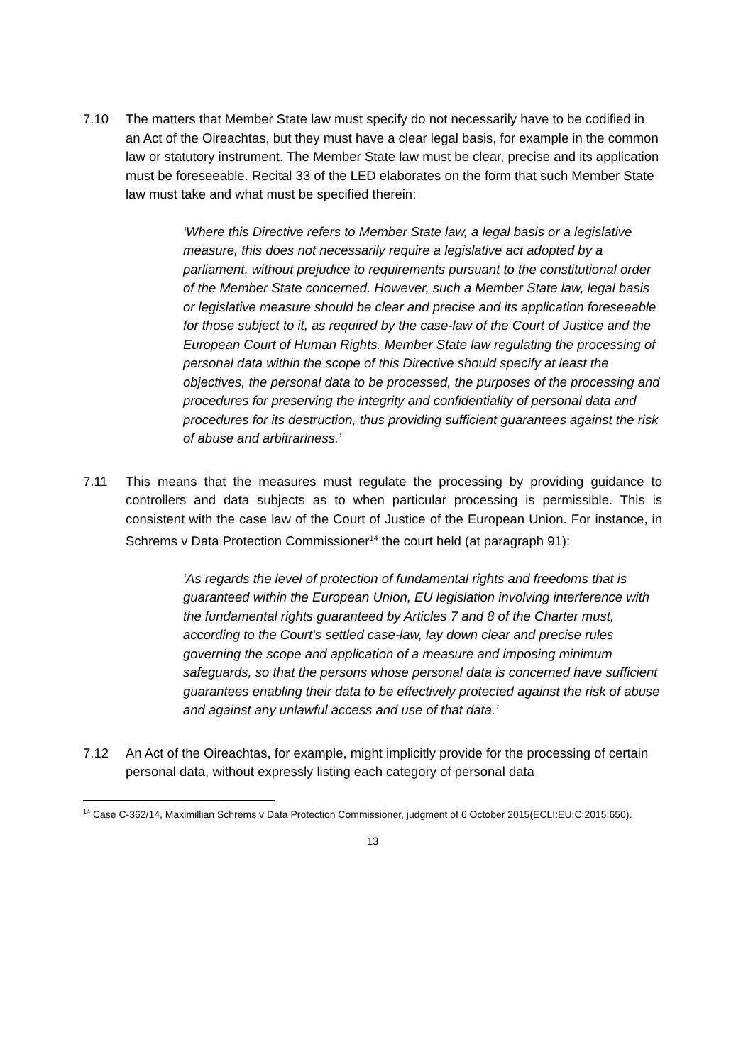7.10 The matters that Member State law must specify do not necessarily have to be codified in an Act of the Oireachtas, but they must have a clear legal basis, for example in the common law or statutory instrument. The Member State law must be clear, precise and its application must be foreseeable. Recital 33 of the LED elaborates on the form that such Member State law must take and what must be specified therein:
‘Where this Directive refers to Member State law, a legal basis or a legislative measure, this does not necessarily require a legislative act adopted by a parliament, without prejudice to requirements pursuant to the constitutional order of the Member State concerned. However, such a Member State law, legal basis or legislative measure should be clear and precise and its application foreseeable for those subject to it, as required by the case-law of the Court of Justice and the European Court of Human Rights. Member State law regulating the processing of personal data within the scope of this Directive should specify at least the objectives, the personal data to be processed, the purposes of the processing and procedures for preserving the integrity and confidentiality of personal data and procedures for its destruction, thus providing sufficient guarantees against the risk of abuse and arbitrariness.’
7.11 This means that the measures must regulate the processing by providing guidance to controllers and data subjects as to when particular processing is permissible. This is consistent with the case law of the Court of Justice of the European Union. For instance, in Schrems v Data Protection Commissioner<sup>14</sup> the court held (at paragraph 91):
‘As regards the level of protection of fundamental rights and freedoms that is guaranteed within the European Union, EU legislation involving interference with the fundamental rights guaranteed by Articles 7 and 8 of the Charter must, according to the Court’s settled case-law, lay down clear and precise rules governing the scope and application of a measure and imposing minimum safeguards, so that the persons whose personal data is concerned have sufficient guarantees enabling their data to be effectively protected against the risk of abuse and against any unlawful access and use of that data.’
7.12 An Act of the Oireachtas, for example, might implicitly provide for the processing of certain personal data, without expressly listing each category of personal data
<sup>14</sup> Case C-362/14, Maximillian Schrems v Data Protection Commissioner, judgment of 6 October 2015(ECLI:EU:C:2015:650).
13